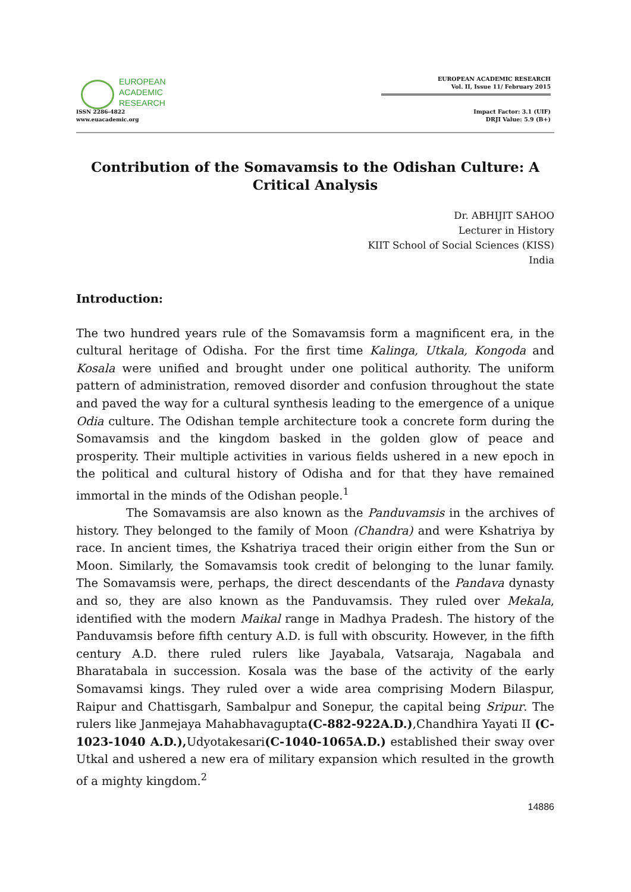EUROPEAN
ACADEMIC
RESEARCH
ISSN 2286-4822
www.euacademic.org
EUROPEAN ACADEMIC RESEARCH
Vol. II, Issue 11/ February 2015
Impact Factor: 3.1 (UIF)
DRJI Value: 5.9 (B+)
Contribution of the Somavamsis to the Odishan Culture: A Critical Analysis
Dr. ABHIJIT SAHOO
Lecturer in History
KIIT School of Social Sciences (KISS)
India
Introduction:
The two hundred years rule of the Somavamsis form a magnificent era, in the cultural heritage of Odisha. For the first time Kalinga, Utkala, Kongoda and Kosala were unified and brought under one political authority. The uniform pattern of administration, removed disorder and confusion throughout the state and paved the way for a cultural synthesis leading to the emergence of a unique Odia culture. The Odishan temple architecture took a concrete form during the Somavamsis and the kingdom basked in the golden glow of peace and prosperity. Their multiple activities in various fields ushered in a new epoch in the political and cultural history of Odisha and for that they have remained immortal in the minds of the Odishan people.<sup>1</sup>
The Somavamsis are also known as the Panduvamsis in the archives of history. They belonged to the family of Moon (Chandra) and were Kshatriya by race. In ancient times, the Kshatriya traced their origin either from the Sun or Moon. Similarly, the Somavamsis took credit of belonging to the lunar family. The Somavamsis were, perhaps, the direct descendants of the Pandava dynasty and so, they are also known as the Panduvamsis. They ruled over Mekala, identified with the modern Maikal range in Madhya Pradesh. The history of the Panduvamsis before fifth century A.D. is full with obscurity. However, in the fifth century A.D. there ruled rulers like Jayabala, Vatsaraja, Nagabala and Bharatabala in succession. Kosala was the base of the activity of the early Somavamsi kings. They ruled over a wide area comprising Modern Bilaspur, Raipur and Chattisgarh, Sambalpur and Sonepur, the capital being Sripur. The rulers like Janmejaya Mahabhavagupta(C-882-922A.D.),Chandhira Yayati II (C-1023-1040 A.D.), Udyotakesari(C-1040-1065A.D.) established their sway over Utkal and ushered a new era of military expansion which resulted in the growth of a mighty kingdom.<sup>2</sup>
14886